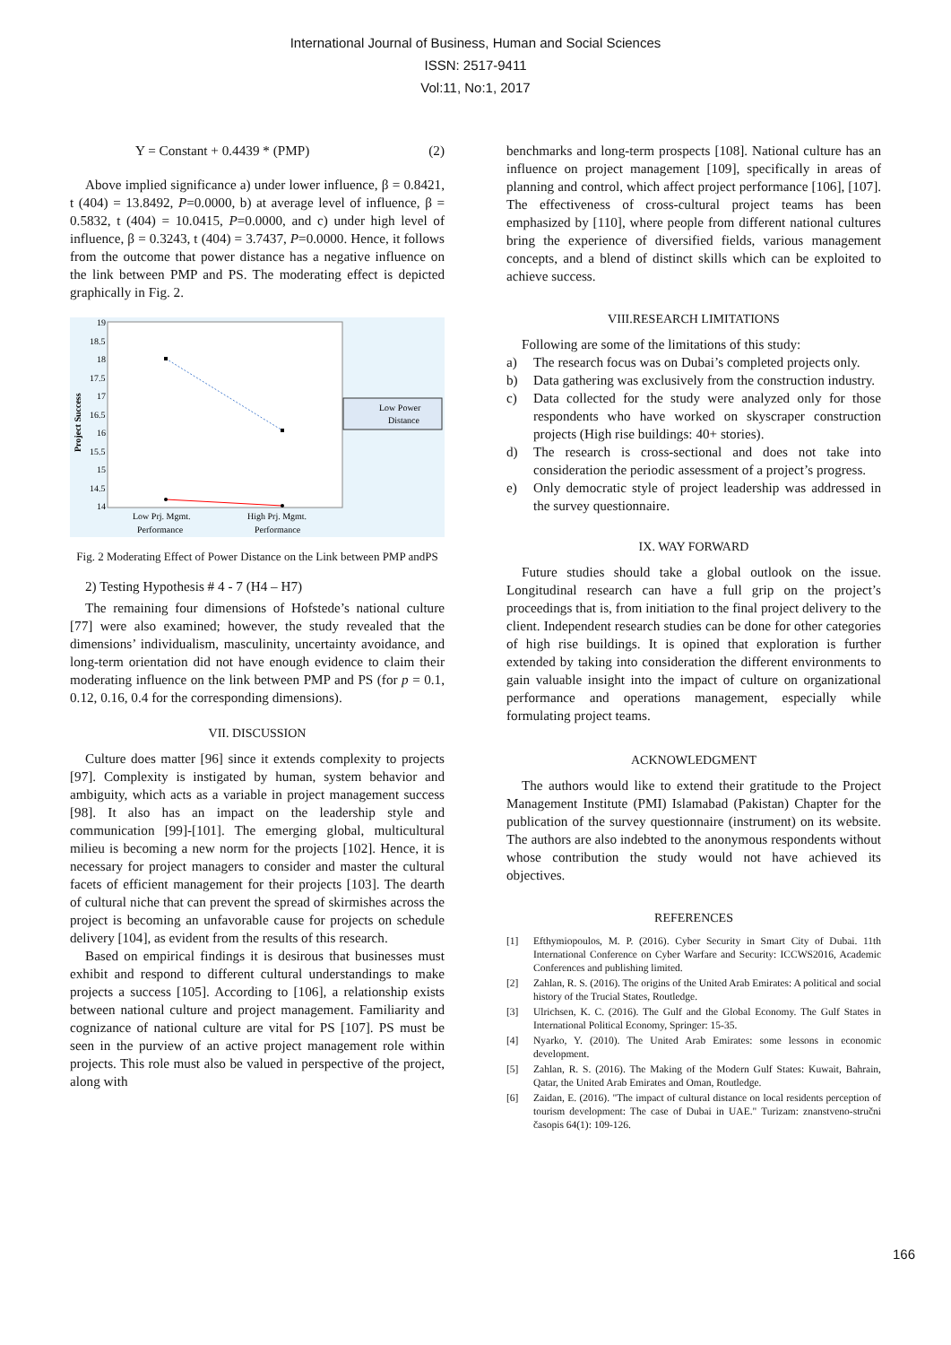International Journal of Business, Human and Social Sciences
ISSN: 2517-9411
Vol:11, No:1, 2017
Y = Constant + 0.4439 * (PMP) (2)
Above implied significance a) under lower influence, β = 0.8421, t (404) = 13.8492, P=0.0000, b) at average level of influence, β = 0.5832, t (404) = 10.0415, P=0.0000, and c) under high level of influence, β = 0.3243, t (404) = 3.7437, P=0.0000. Hence, it follows from the outcome that power distance has a negative influence on the link between PMP and PS. The moderating effect is depicted graphically in Fig. 2.
19
18.5
18
17.5
17
16.5
16
15.5
15
14.5
14
Project Success
Low Prj. Mgmt.
Performance
High Prj. Mgmt.
Performance
Low Power
Distance
Fig. 2 Moderating Effect of Power Distance on the Link between PMP andPS
2) Testing Hypothesis # 4 - 7 (H4 – H7)
The remaining four dimensions of Hofstede’s national culture [77] were also examined; however, the study revealed that the dimensions’ individualism, masculinity, uncertainty avoidance, and long-term orientation did not have enough evidence to claim their moderating influence on the link between PMP and PS (for p = 0.1, 0.12, 0.16, 0.4 for the corresponding dimensions).
VII. DISCUSSION
Culture does matter [96] since it extends complexity to projects [97]. Complexity is instigated by human, system behavior and ambiguity, which acts as a variable in project management success [98]. It also has an impact on the leadership style and communication [99]-[101]. The emerging global, multicultural milieu is becoming a new norm for the projects [102]. Hence, it is necessary for project managers to consider and master the cultural facets of efficient management for their projects [103]. The dearth of cultural niche that can prevent the spread of skirmishes across the project is becoming an unfavorable cause for projects on schedule delivery [104], as evident from the results of this research.
Based on empirical findings it is desirous that businesses must exhibit and respond to different cultural understandings to make projects a success [105]. According to [106], a relationship exists between national culture and project management. Familiarity and cognizance of national culture are vital for PS [107]. PS must be seen in the purview of an active project management role within projects. This role must also be valued in perspective of the project, along with
benchmarks and long-term prospects [108]. National culture has an influence on project management [109], specifically in areas of planning and control, which affect project performance [106], [107]. The effectiveness of cross-cultural project teams has been emphasized by [110], where people from different national cultures bring the experience of diversified fields, various management concepts, and a blend of distinct skills which can be exploited to achieve success.
VIII.RESEARCH LIMITATIONS
Following are some of the limitations of this study:
a) The research focus was on Dubai’s completed projects only.
b) Data gathering was exclusively from the construction industry.
c) Data collected for the study were analyzed only for those respondents who have worked on skyscraper construction projects (High rise buildings: 40+ stories).
d) The research is cross-sectional and does not take into consideration the periodic assessment of a project’s progress.
e) Only democratic style of project leadership was addressed in the survey questionnaire.
IX. WAY FORWARD
Future studies should take a global outlook on the issue. Longitudinal research can have a full grip on the project’s proceedings that is, from initiation to the final project delivery to the client. Independent research studies can be done for other categories of high rise buildings. It is opined that exploration is further extended by taking into consideration the different environments to gain valuable insight into the impact of culture on organizational performance and operations management, especially while formulating project teams.
ACKNOWLEDGMENT
The authors would like to extend their gratitude to the Project Management Institute (PMI) Islamabad (Pakistan) Chapter for the publication of the survey questionnaire (instrument) on its website. The authors are also indebted to the anonymous respondents without whose contribution the study would not have achieved its objectives.
REFERENCES
[1] Efthymiopoulos, M. P. (2016). Cyber Security in Smart City of Dubai. 11th International Conference on Cyber Warfare and Security: ICCWS2016, Academic Conferences and publishing limited.
[2] Zahlan, R. S. (2016). The origins of the United Arab Emirates: A political and social history of the Trucial States, Routledge.
[3] Ulrichsen, K. C. (2016). The Gulf and the Global Economy. The Gulf States in International Political Economy, Springer: 15-35.
[4] Nyarko, Y. (2010). The United Arab Emirates: some lessons in economic development.
[5] Zahlan, R. S. (2016). The Making of the Modern Gulf States: Kuwait, Bahrain, Qatar, the United Arab Emirates and Oman, Routledge.
[6] Zaidan, E. (2016). "The impact of cultural distance on local residents perception of tourism development: The case of Dubai in UAE." Turizam: znanstveno-stručni časopis 64(1): 109-126.
166